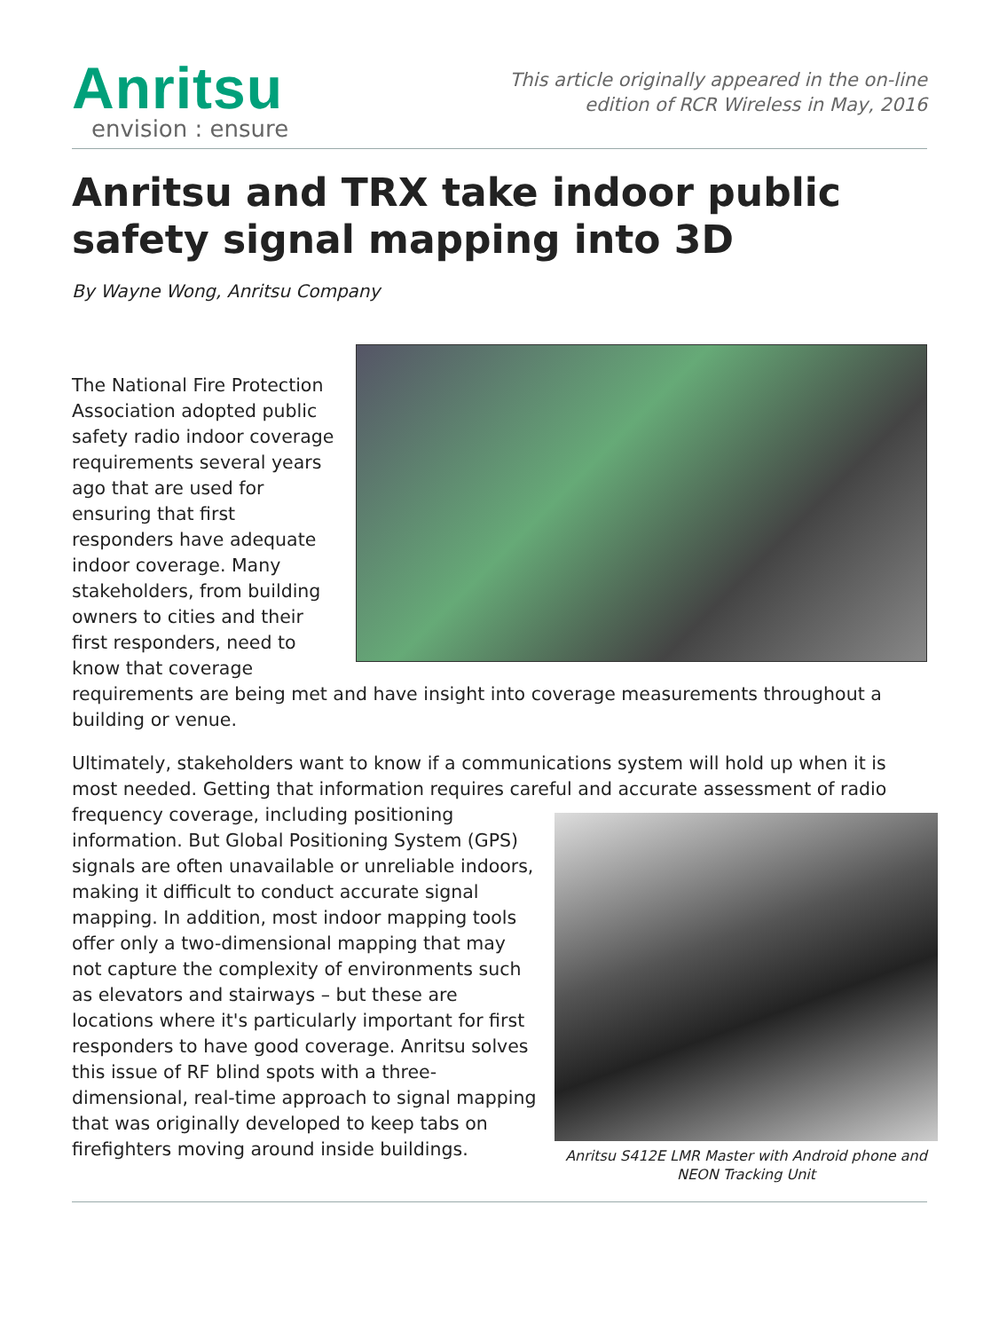Anritsu
envision : ensure
This article originally appeared in the on-line
edition of RCR Wireless in May, 2016
Anritsu and TRX take indoor public safety signal mapping into 3D
By Wayne Wong, Anritsu Company
The National Fire Protection Association adopted public safety radio indoor coverage requirements several years ago that are used for ensuring that first responders have adequate indoor coverage. Many stakeholders, from building owners to cities and their first responders, need to know that coverage requirements are being met and have insight into coverage measurements throughout a building or venue.
Ultimately, stakeholders want to know if a communications system will hold up when it is most needed. Getting that information requires careful and accurate assessment of radio
Anritsu S412E LMR Master with Android phone and NEON Tracking Unit
frequency coverage, including positioning information. But Global Positioning System (GPS) signals are often unavailable or unreliable indoors, making it difficult to conduct accurate signal mapping. In addition, most indoor mapping tools offer only a two-dimensional mapping that may not capture the complexity of environments such as elevators and stairways – but these are locations where it's particularly important for first responders to have good coverage. Anritsu solves this issue of RF blind spots with a three-dimensional, real-time approach to signal mapping that was originally developed to keep tabs on firefighters moving around inside buildings.